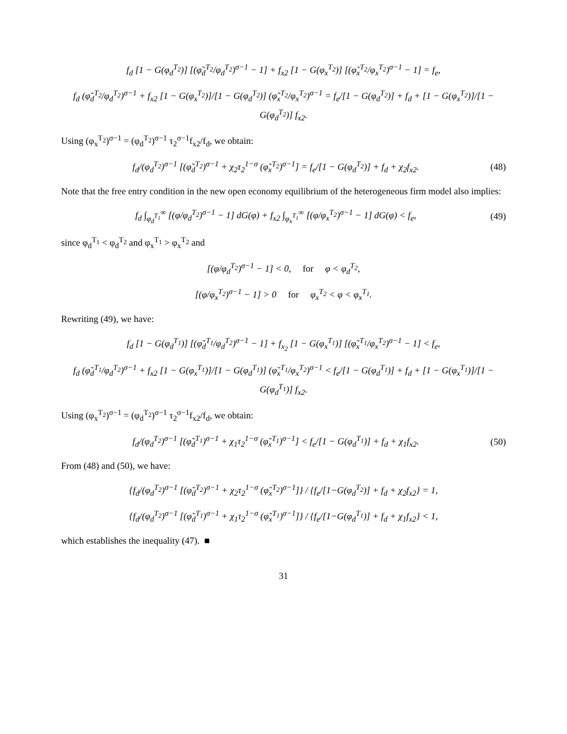f<sub>d</sub> [1 − G(φ<sub>d</sub><sup>T<sub>2</sub></sup>)] [(φ̃<sub>d</sub><sup>T<sub>2</sub></sup>/φ<sub>d</sub><sup>T<sub>2</sub></sup>)<sup>σ−1</sup> − 1] + f<sub>x2</sub> [1 − G(φ<sub>x</sub><sup>T<sub>2</sub></sup>)] [(φ̃<sub>x</sub><sup>T<sub>2</sub></sup>/φ<sub>x</sub><sup>T<sub>2</sub></sup>)<sup>σ−1</sup> − 1] = f<sub>e</sub>,
f<sub>d</sub> (φ̃<sub>d</sub><sup>T<sub>2</sub></sup>/φ<sub>d</sub><sup>T<sub>2</sub></sup>)<sup>σ−1</sup> + f<sub>x2</sub> [1 − G(φ<sub>x</sub><sup>T<sub>2</sub></sup>)]/[1 − G(φ<sub>d</sub><sup>T<sub>2</sub></sup>)] (φ̃<sub>x</sub><sup>T<sub>2</sub></sup>/φ<sub>x</sub><sup>T<sub>2</sub></sup>)<sup>σ−1</sup> = f<sub>e</sub>/[1 − G(φ<sub>d</sub><sup>T<sub>2</sub></sup>)] + f<sub>d</sub> + [1 − G(φ<sub>x</sub><sup>T<sub>2</sub></sup>)]/[1 − G(φ<sub>d</sub><sup>T<sub>2</sub></sup>)] f<sub>x2</sub>.
Using (φ<sub>x</sub><sup>T<sub>2</sub></sup>)<sup>σ−1</sup> = (φ<sub>d</sub><sup>T<sub>2</sub></sup>)<sup>σ−1</sup> τ<sub>2</sub><sup>σ−1</sup>f<sub>x2</sub>/f<sub>d</sub>, we obtain:
f<sub>d</sub>/(φ<sub>d</sub><sup>T<sub>2</sub></sup>)<sup>σ−1</sup> [(φ̃<sub>d</sub><sup>T<sub>2</sub></sup>)<sup>σ−1</sup> + χ<sub>2</sub>τ<sub>2</sub><sup>1−σ</sup> (φ̃<sub>x</sub><sup>T<sub>2</sub></sup>)<sup>σ−1</sup>] = f<sub>e</sub>/[1 − G(φ<sub>d</sub><sup>T<sub>2</sub></sup>)] + f<sub>d</sub> + χ<sub>2</sub>f<sub>x2</sub>. (48)
Note that the free entry condition in the new open economy equilibrium of the heterogeneous firm model also implies:
f<sub>d</sub> ∫<sub>φ<sub>d</sub><sup>T<sub>1</sub></sup></sub><sup>∞</sup> [(φ/φ<sub>d</sub><sup>T<sub>2</sub></sup>)<sup>σ−1</sup> − 1] dG(φ) + f<sub>x2</sub> ∫<sub>φ<sub>x</sub><sup>T<sub>1</sub></sup></sub><sup>∞</sup> [(φ/φ<sub>x</sub><sup>T<sub>2</sub></sup>)<sup>σ−1</sup> − 1] dG(φ) < f<sub>e</sub>, (49)
since φ<sub>d</sub><sup>T<sub>1</sub></sup> < φ<sub>d</sub><sup>T<sub>2</sub></sup> and φ<sub>x</sub><sup>T<sub>1</sub></sup> > φ<sub>x</sub><sup>T<sub>2</sub></sup> and
[(φ/φ<sub>d</sub><sup>T<sub>2</sub></sup>)<sup>σ−1</sup> − 1] < 0, for φ < φ<sub>d</sub><sup>T<sub>2</sub></sup>,
[(φ/φ<sub>x</sub><sup>T<sub>2</sub></sup>)<sup>σ−1</sup> − 1] > 0 for φ<sub>x</sub><sup>T<sub>2</sub></sup> < φ < φ<sub>x</sub><sup>T<sub>1</sub></sup>.
Rewriting (49), we have:
f<sub>d</sub> [1 − G(φ<sub>d</sub><sup>T<sub>1</sub></sup>)] [(φ̃<sub>d</sub><sup>T<sub>1</sub></sup>/φ<sub>d</sub><sup>T<sub>2</sub></sup>)<sup>σ−1</sup> − 1] + f<sub>x<sub>2</sub></sub> [1 − G(φ<sub>x</sub><sup>T<sub>1</sub></sup>)] [(φ̃<sub>x</sub><sup>T<sub>1</sub></sup>/φ<sub>x</sub><sup>T<sub>2</sub></sup>)<sup>σ−1</sup> − 1] < f<sub>e</sub>,
f<sub>d</sub> (φ̃<sub>d</sub><sup>T<sub>1</sub></sup>/φ<sub>d</sub><sup>T<sub>2</sub></sup>)<sup>σ−1</sup> + f<sub>x2</sub> [1 − G(φ<sub>x</sub><sup>T<sub>1</sub></sup>)]/[1 − G(φ<sub>d</sub><sup>T<sub>1</sub></sup>)] (φ̃<sub>x</sub><sup>T<sub>1</sub></sup>/φ<sub>x</sub><sup>T<sub>2</sub></sup>)<sup>σ−1</sup> < f<sub>e</sub>/[1 − G(φ<sub>d</sub><sup>T<sub>1</sub></sup>)] + f<sub>d</sub> + [1 − G(φ<sub>x</sub><sup>T<sub>1</sub></sup>)]/[1 − G(φ<sub>d</sub><sup>T<sub>1</sub></sup>)] f<sub>x2</sub>.
Using (φ<sub>x</sub><sup>T<sub>2</sub></sup>)<sup>σ−1</sup> = (φ<sub>d</sub><sup>T<sub>2</sub></sup>)<sup>σ−1</sup> τ<sub>2</sub><sup>σ−1</sup>f<sub>x2</sub>/f<sub>d</sub>, we obtain:
f<sub>d</sub>/(φ<sub>d</sub><sup>T<sub>2</sub></sup>)<sup>σ−1</sup> [(φ̃<sub>d</sub><sup>T<sub>1</sub></sup>)<sup>σ−1</sup> + χ<sub>1</sub>τ<sub>2</sub><sup>1−σ</sup> (φ̃<sub>x</sub><sup>T<sub>1</sub></sup>)<sup>σ−1</sup>] < f<sub>e</sub>/[1 − G(φ<sub>d</sub><sup>T<sub>1</sub></sup>)] + f<sub>d</sub> + χ<sub>1</sub>f<sub>x2</sub>. (50)
From (48) and (50), we have:
{f<sub>d</sub>/(φ<sub>d</sub><sup>T<sub>2</sub></sup>)<sup>σ−1</sup> [(φ̃<sub>d</sub><sup>T<sub>2</sub></sup>)<sup>σ−1</sup> + χ<sub>2</sub>τ<sub>2</sub><sup>1−σ</sup> (φ̃<sub>x</sub><sup>T<sub>2</sub></sup>)<sup>σ−1</sup>]} / {f<sub>e</sub>/[1−G(φ<sub>d</sub><sup>T<sub>2</sub></sup>)] + f<sub>d</sub> + χ<sub>2</sub>f<sub>x2</sub>} = 1,
{f<sub>d</sub>/(φ<sub>d</sub><sup>T<sub>2</sub></sup>)<sup>σ−1</sup> [(φ̃<sub>d</sub><sup>T<sub>1</sub></sup>)<sup>σ−1</sup> + χ<sub>1</sub>τ<sub>2</sub><sup>1−σ</sup> (φ̃<sub>x</sub><sup>T<sub>1</sub></sup>)<sup>σ−1</sup>]} / {f<sub>e</sub>/[1−G(φ<sub>d</sub><sup>T<sub>1</sub></sup>)] + f<sub>d</sub> + χ<sub>1</sub>f<sub>x2</sub>} < 1,
which establishes the inequality (47). ■
31